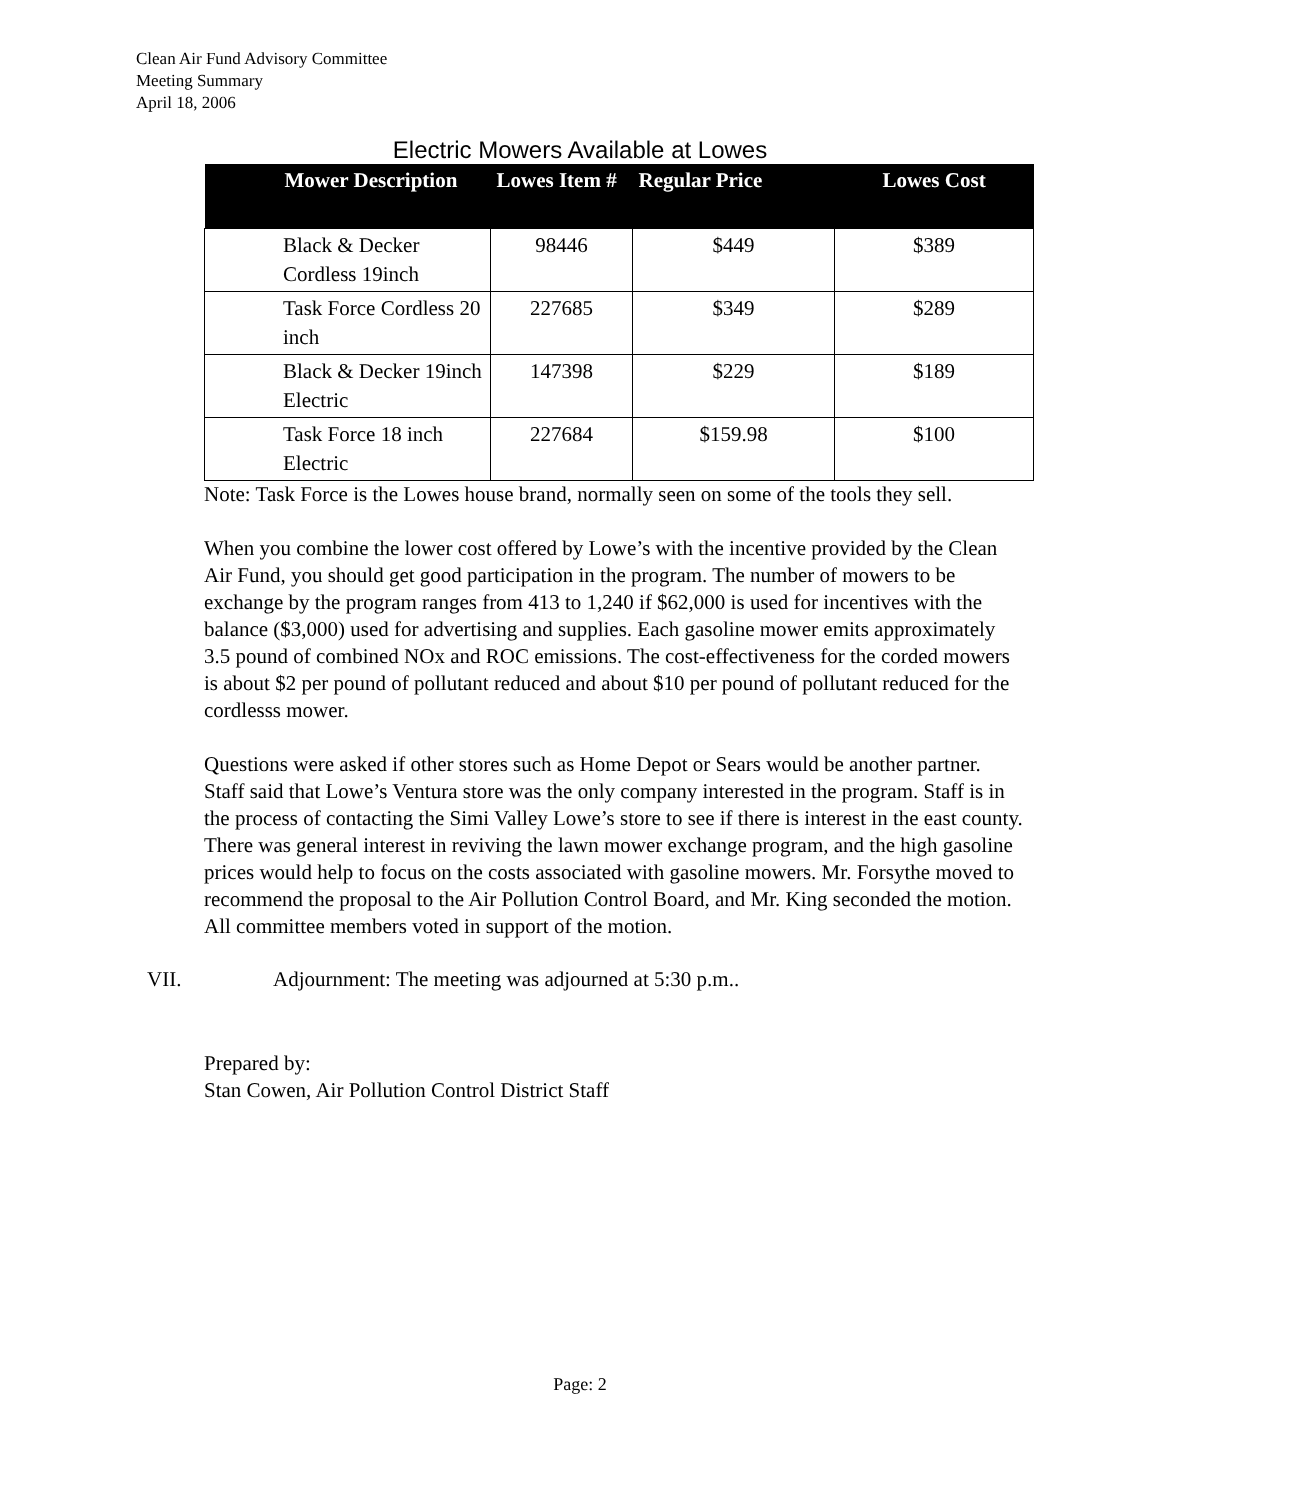Clean Air Fund Advisory Committee
Meeting Summary
April 18, 2006
Electric Mowers Available at Lowes
| Mower Description | Lowes Item # | Regular Price | Lowes Cost |
| --- | --- | --- | --- |
| Black & Decker Cordless 19inch | 98446 | $449 | $389 |
| Task Force Cordless 20 inch | 227685 | $349 | $289 |
| Black & Decker 19inch Electric | 147398 | $229 | $189 |
| Task Force 18 inch Electric | 227684 | $159.98 | $100 |
Note: Task Force is the Lowes house brand, normally seen on some of the tools they sell.
When you combine the lower cost offered by Lowe’s with the incentive provided by the Clean Air Fund, you should get good participation in the program. The number of mowers to be exchange by the program ranges from 413 to 1,240 if $62,000 is used for incentives with the balance ($3,000) used for advertising and supplies. Each gasoline mower emits approximately 3.5 pound of combined NOx and ROC emissions. The cost-effectiveness for the corded mowers is about $2 per pound of pollutant reduced and about $10 per pound of pollutant reduced for the cordlesss mower.
Questions were asked if other stores such as Home Depot or Sears would be another partner. Staff said that Lowe’s Ventura store was the only company interested in the program. Staff is in the process of contacting the Simi Valley Lowe’s store to see if there is interest in the east county. There was general interest in reviving the lawn mower exchange program, and the high gasoline prices would help to focus on the costs associated with gasoline mowers. Mr. Forsythe moved to recommend the proposal to the Air Pollution Control Board, and Mr. King seconded the motion. All committee members voted in support of the motion.
VII. Adjournment: The meeting was adjourned at 5:30 p.m..
Prepared by:
Stan Cowen, Air Pollution Control District Staff
Page: 2